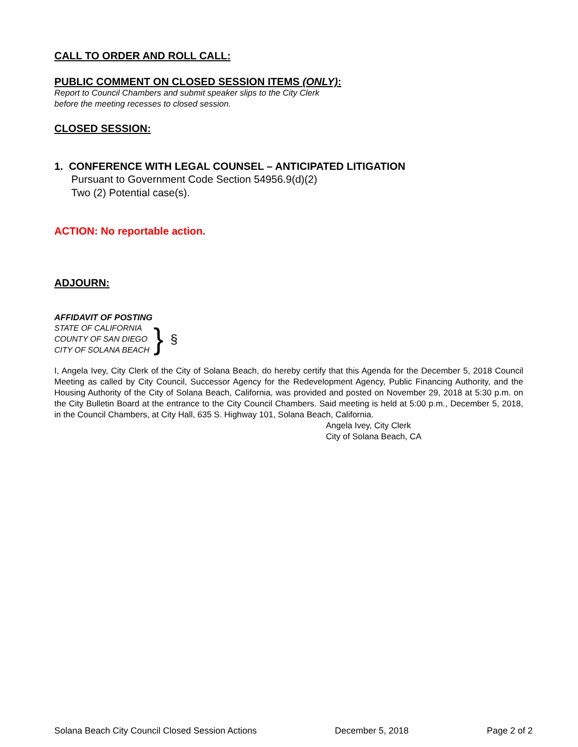CALL TO ORDER AND ROLL CALL:
PUBLIC COMMENT ON CLOSED SESSION ITEMS (ONLY):
Report to Council Chambers and submit speaker slips to the City Clerk
before the meeting recesses to closed session.
CLOSED SESSION:
1. CONFERENCE WITH LEGAL COUNSEL – ANTICIPATED LITIGATION
Pursuant to Government Code Section 54956.9(d)(2)
Two (2) Potential case(s).
ACTION: No reportable action.
ADJOURN:
AFFIDAVIT OF POSTING
STATE OF CALIFORNIA
COUNTY OF SAN DIEGO
CITY OF SOLANA BEACH
}
§
I, Angela Ivey, City Clerk of the City of Solana Beach, do hereby certify that this Agenda for the December 5, 2018 Council Meeting as called by City Council, Successor Agency for the Redevelopment Agency, Public Financing Authority, and the Housing Authority of the City of Solana Beach, California, was provided and posted on November 29, 2018 at 5:30 p.m. on the City Bulletin Board at the entrance to the City Council Chambers. Said meeting is held at 5:00 p.m., December 5, 2018, in the Council Chambers, at City Hall, 635 S. Highway 101, Solana Beach, California.
Angela Ivey, City Clerk
City of Solana Beach, CA
Solana Beach City Council Closed Session Actions December 5, 2018 Page 2 of 2